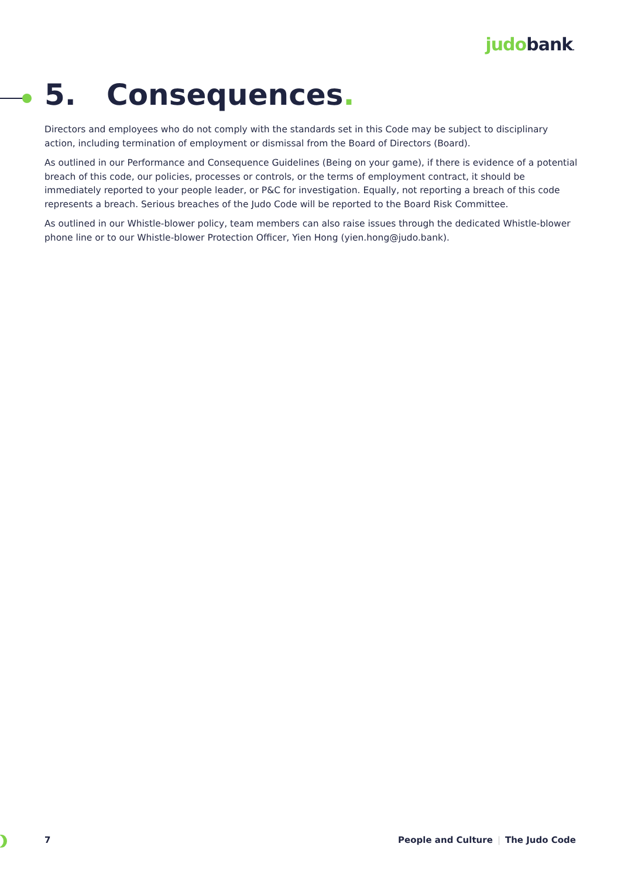judobank.
5. Consequences.
Directors and employees who do not comply with the standards set in this Code may be subject to disciplinary action, including termination of employment or dismissal from the Board of Directors (Board).
As outlined in our Performance and Consequence Guidelines (Being on your game), if there is evidence of a potential breach of this code, our policies, processes or controls, or the terms of employment contract, it should be immediately reported to your people leader, or P&C for investigation. Equally, not reporting a breach of this code represents a breach. Serious breaches of the Judo Code will be reported to the Board Risk Committee.
As outlined in our Whistle-blower policy, team members can also raise issues through the dedicated Whistle-blower phone line or to our Whistle-blower Protection Officer, Yien Hong (yien.hong@judo.bank).
7 People and Culture | The Judo Code